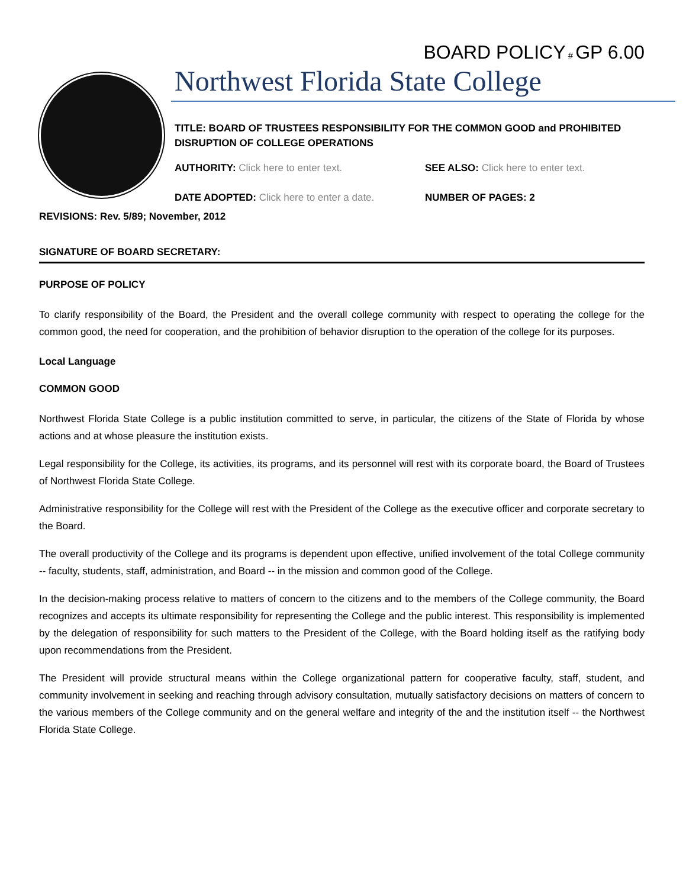BOARD POLICY # GP 6.00
Northwest Florida State College
TITLE: BOARD OF TRUSTEES RESPONSIBILITY FOR THE COMMON GOOD and PROHIBITED DISRUPTION OF COLLEGE OPERATIONS
AUTHORITY: Click here to enter text. SEE ALSO: Click here to enter text.
DATE ADOPTED: Click here to enter a date. NUMBER OF PAGES: 2
REVISIONS: Rev. 5/89; November, 2012
SIGNATURE OF BOARD SECRETARY:
PURPOSE OF POLICY
To clarify responsibility of the Board, the President and the overall college community with respect to operating the college for the common good, the need for cooperation, and the prohibition of behavior disruption to the operation of the college for its purposes.
Local Language
COMMON GOOD
Northwest Florida State College is a public institution committed to serve, in particular, the citizens of the State of Florida by whose actions and at whose pleasure the institution exists.
Legal responsibility for the College, its activities, its programs, and its personnel will rest with its corporate board, the Board of Trustees of Northwest Florida State College.
Administrative responsibility for the College will rest with the President of the College as the executive officer and corporate secretary to the Board.
The overall productivity of the College and its programs is dependent upon effective, unified involvement of the total College community -- faculty, students, staff, administration, and Board -- in the mission and common good of the College.
In the decision-making process relative to matters of concern to the citizens and to the members of the College community, the Board recognizes and accepts its ultimate responsibility for representing the College and the public interest. This responsibility is implemented by the delegation of responsibility for such matters to the President of the College, with the Board holding itself as the ratifying body upon recommendations from the President.
The President will provide structural means within the College organizational pattern for cooperative faculty, staff, student, and community involvement in seeking and reaching through advisory consultation, mutually satisfactory decisions on matters of concern to the various members of the College community and on the general welfare and integrity of the and the institution itself -- the Northwest Florida State College.